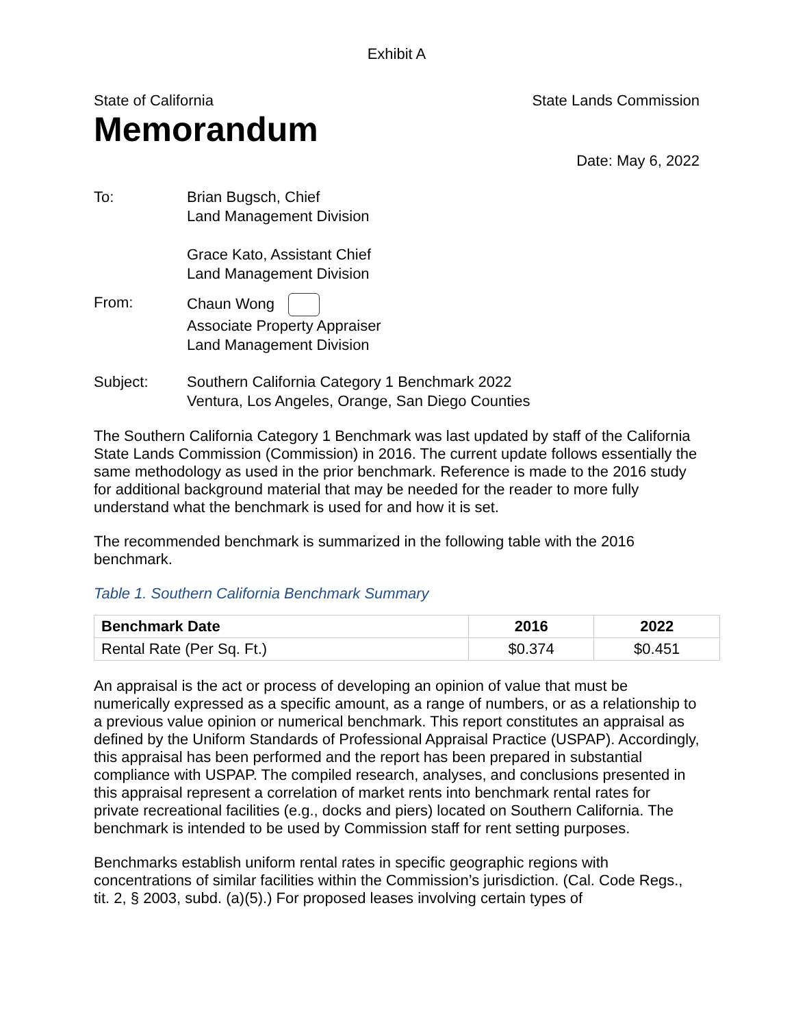Exhibit A
State of California State Lands Commission
Memorandum
Date: May 6, 2022
To: Brian Bugsch, Chief
Land Management Division
Grace Kato, Assistant Chief
Land Management Division
From: Chaun Wong
Associate Property Appraiser
Land Management Division
Subject: Southern California Category 1 Benchmark 2022
Ventura, Los Angeles, Orange, San Diego Counties
The Southern California Category 1 Benchmark was last updated by staff of the California State Lands Commission (Commission) in 2016. The current update follows essentially the same methodology as used in the prior benchmark. Reference is made to the 2016 study for additional background material that may be needed for the reader to more fully understand what the benchmark is used for and how it is set.
The recommended benchmark is summarized in the following table with the 2016 benchmark.
Table 1. Southern California Benchmark Summary
| Benchmark Date | 2016 | 2022 |
| --- | --- | --- |
| Rental Rate (Per Sq. Ft.) | $0.374 | $0.451 |
An appraisal is the act or process of developing an opinion of value that must be numerically expressed as a specific amount, as a range of numbers, or as a relationship to a previous value opinion or numerical benchmark. This report constitutes an appraisal as defined by the Uniform Standards of Professional Appraisal Practice (USPAP). Accordingly, this appraisal has been performed and the report has been prepared in substantial compliance with USPAP. The compiled research, analyses, and conclusions presented in this appraisal represent a correlation of market rents into benchmark rental rates for private recreational facilities (e.g., docks and piers) located on Southern California. The benchmark is intended to be used by Commission staff for rent setting purposes.
Benchmarks establish uniform rental rates in specific geographic regions with concentrations of similar facilities within the Commission’s jurisdiction. (Cal. Code Regs., tit. 2, § 2003, subd. (a)(5).) For proposed leases involving certain types of